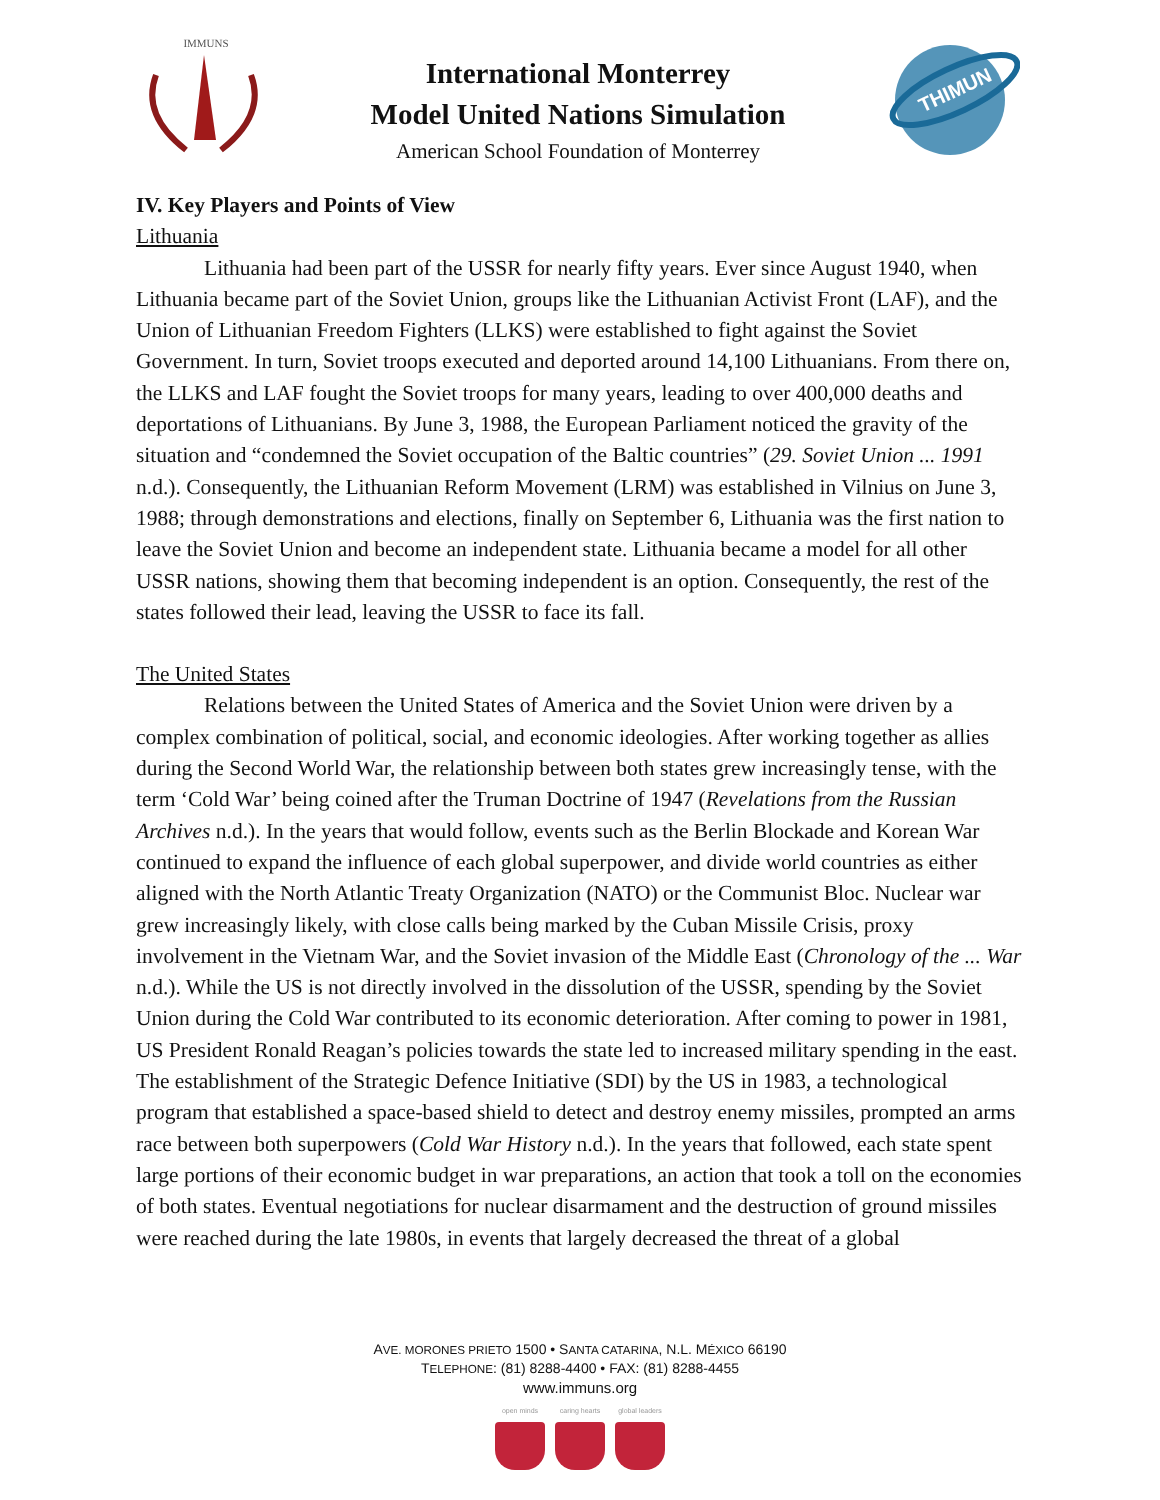IMMUNS
International Monterrey
Model United Nations Simulation
American School Foundation of Monterrey
THIMUN
IV. Key Players and Points of View
Lithuania
Lithuania had been part of the USSR for nearly fifty years. Ever since August 1940, when Lithuania became part of the Soviet Union, groups like the Lithuanian Activist Front (LAF), and the Union of Lithuanian Freedom Fighters (LLKS) were established to fight against the Soviet Government. In turn, Soviet troops executed and deported around 14,100 Lithuanians. From there on, the LLKS and LAF fought the Soviet troops for many years, leading to over 400,000 deaths and deportations of Lithuanians. By June 3, 1988, the European Parliament noticed the gravity of the situation and “condemned the Soviet occupation of the Baltic countries” (29. Soviet Union ... 1991 n.d.). Consequently, the Lithuanian Reform Movement (LRM) was established in Vilnius on June 3, 1988; through demonstrations and elections, finally on September 6, Lithuania was the first nation to leave the Soviet Union and become an independent state. Lithuania became a model for all other USSR nations, showing them that becoming independent is an option. Consequently, the rest of the states followed their lead, leaving the USSR to face its fall.
The United States
Relations between the United States of America and the Soviet Union were driven by a complex combination of political, social, and economic ideologies. After working together as allies during the Second World War, the relationship between both states grew increasingly tense, with the term ‘Cold War’ being coined after the Truman Doctrine of 1947 (Revelations from the Russian Archives n.d.). In the years that would follow, events such as the Berlin Blockade and Korean War continued to expand the influence of each global superpower, and divide world countries as either aligned with the North Atlantic Treaty Organization (NATO) or the Communist Bloc. Nuclear war grew increasingly likely, with close calls being marked by the Cuban Missile Crisis, proxy involvement in the Vietnam War, and the Soviet invasion of the Middle East (Chronology of the ... War n.d.). While the US is not directly involved in the dissolution of the USSR, spending by the Soviet Union during the Cold War contributed to its economic deterioration. After coming to power in 1981, US President Ronald Reagan’s policies towards the state led to increased military spending in the east. The establishment of the Strategic Defence Initiative (SDI) by the US in 1983, a technological program that established a space-based shield to detect and destroy enemy missiles, prompted an arms race between both superpowers (Cold War History n.d.). In the years that followed, each state spent large portions of their economic budget in war preparations, an action that took a toll on the economies of both states. Eventual negotiations for nuclear disarmament and the destruction of ground missiles were reached during the late 1980s, in events that largely decreased the threat of a global
AVE. MORONES PRIETO 1500 • SANTA CATARINA, N.L. MÉXICO 66190
TELEPHONE: (81) 8288-4400 • FAX: (81) 8288-4455
www.immuns.org
open minds caring hearts global leaders